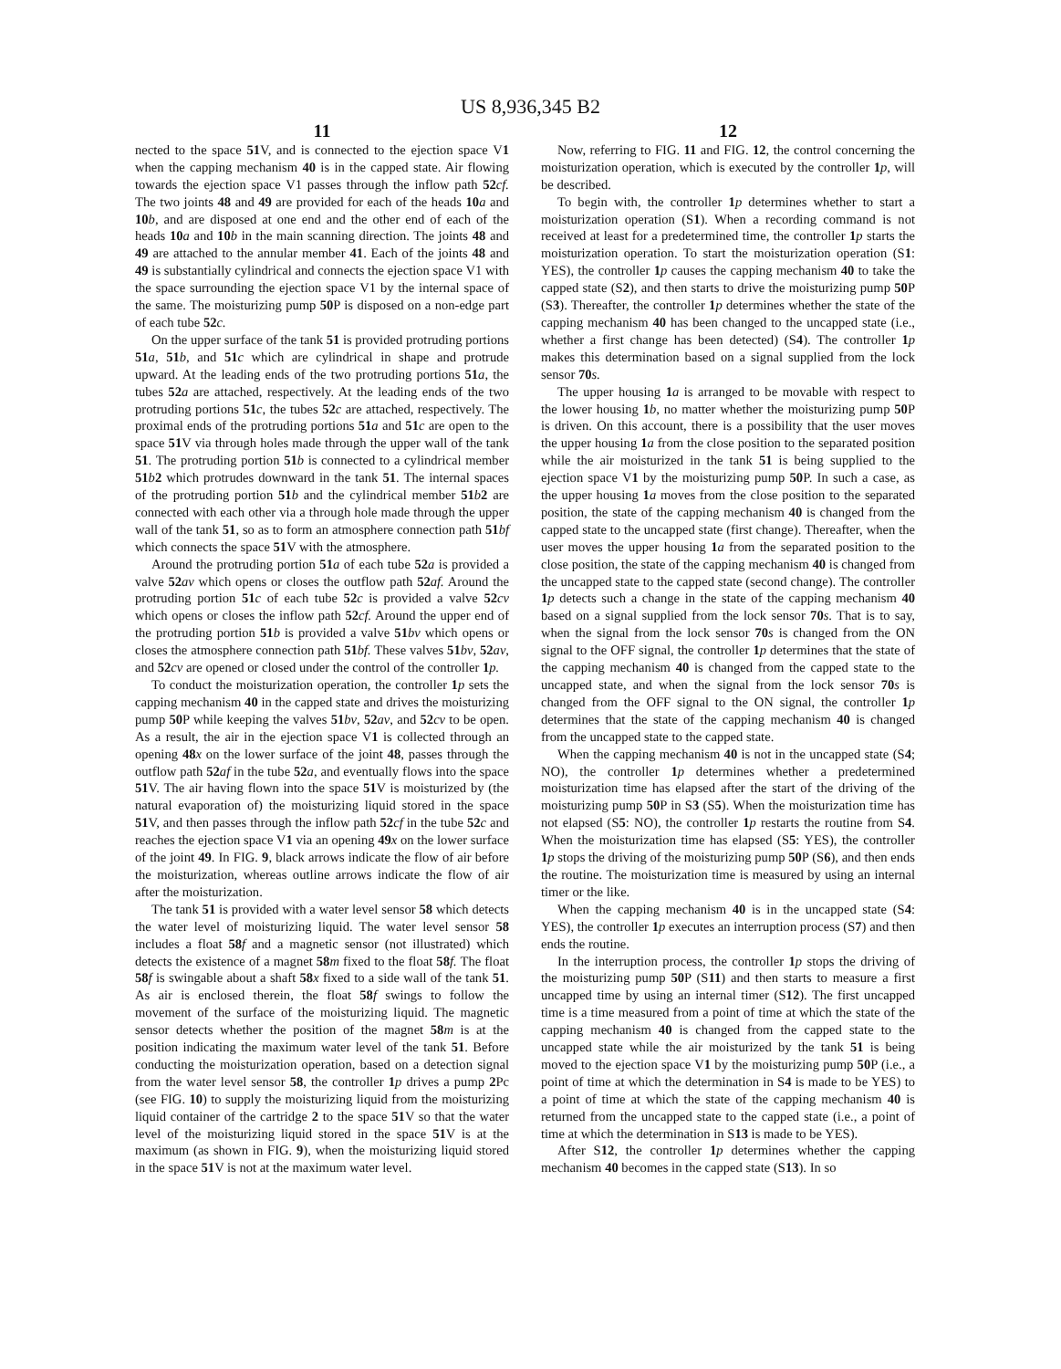US 8,936,345 B2
11
nected to the space 51 V, and is connected to the ejection space V1 when the capping mechanism 40 is in the capped state. Air flowing towards the ejection space V1 passes through the inflow path 52 cf. The two joints 48 and 49 are provided for each of the heads 10 a and 10 b, and are disposed at one end and the other end of each of the heads 10 a and 10 b in the main scanning direction. The joints 48 and 49 are attached to the annular member 41. Each of the joints 48 and 49 is substantially cylindrical and connects the ejection space V1 with the space surrounding the ejection space V1 by the internal space of the same. The moisturizing pump 50 P is disposed on a non-edge part of each tube 52 c.
On the upper surface of the tank 51 is provided protruding portions 51 a, 51 b, and 51 c which are cylindrical in shape and protrude upward. At the leading ends of the two protruding portions 51 a, the tubes 52 a are attached, respectively. At the leading ends of the two protruding portions 51 c, the tubes 52 c are attached, respectively. The proximal ends of the protruding portions 51 a and 51 c are open to the space 51 V via through holes made through the upper wall of the tank 51. The protruding portion 51 b is connected to a cylindrical member 51 b 2 which protrudes downward in the tank 51. The internal spaces of the protruding portion 51 b and the cylindrical member 51 b 2 are connected with each other via a through hole made through the upper wall of the tank 51, so as to form an atmosphere connection path 51 bf which connects the space 51 V with the atmosphere.
Around the protruding portion 51 a of each tube 52 a is provided a valve 52 av which opens or closes the outflow path 52 af. Around the protruding portion 51 c of each tube 52 c is provided a valve 52 cv which opens or closes the inflow path 52 cf. Around the upper end of the protruding portion 51 b is provided a valve 51 bv which opens or closes the atmosphere connection path 51 bf. These valves 51 bv, 52 av, and 52 cv are opened or closed under the control of the controller 1 p.
To conduct the moisturization operation, the controller 1 p sets the capping mechanism 40 in the capped state and drives the moisturizing pump 50 P while keeping the valves 51 bv, 52 av, and 52 cv to be open. As a result, the air in the ejection space V1 is collected through an opening 48 x on the lower surface of the joint 48, passes through the outflow path 52 af in the tube 52 a, and eventually flows into the space 51 V. The air having flown into the space 51 V is moisturized by (the natural evaporation of) the moisturizing liquid stored in the space 51 V, and then passes through the inflow path 52 cf in the tube 52 c and reaches the ejection space V1 via an opening 49 x on the lower surface of the joint 49. In FIG. 9, black arrows indicate the flow of air before the moisturization, whereas outline arrows indicate the flow of air after the moisturization.
The tank 51 is provided with a water level sensor 58 which detects the water level of moisturizing liquid. The water level sensor 58 includes a float 58 f and a magnetic sensor (not illustrated) which detects the existence of a magnet 58 m fixed to the float 58 f. The float 58 f is swingable about a shaft 58 x fixed to a side wall of the tank 51. As air is enclosed therein, the float 58 f swings to follow the movement of the surface of the moisturizing liquid. The magnetic sensor detects whether the position of the magnet 58 m is at the position indicating the maximum water level of the tank 51. Before conducting the moisturization operation, based on a detection signal from the water level sensor 58, the controller 1 p drives a pump 2 Pc (see FIG. 10) to supply the moisturizing liquid from the moisturizing liquid container of the cartridge 2 to the space 51 V so that the water level of the moisturizing liquid stored in the space 51 V is at the maximum (as shown in FIG. 9), when the moisturizing liquid stored in the space 51 V is not at the maximum water level.
12
Now, referring to FIG. 11 and FIG. 12, the control concerning the moisturization operation, which is executed by the controller 1 p, will be described.
To begin with, the controller 1 p determines whether to start a moisturization operation (S1). When a recording command is not received at least for a predetermined time, the controller 1 p starts the moisturization operation. To start the moisturization operation (S1: YES), the controller 1 p causes the capping mechanism 40 to take the capped state (S2), and then starts to drive the moisturizing pump 50 P (S3). Thereafter, the controller 1 p determines whether the state of the capping mechanism 40 has been changed to the uncapped state (i.e., whether a first change has been detected) (S4). The controller 1 p makes this determination based on a signal supplied from the lock sensor 70 s.
The upper housing 1 a is arranged to be movable with respect to the lower housing 1 b, no matter whether the moisturizing pump 50 P is driven. On this account, there is a possibility that the user moves the upper housing 1 a from the close position to the separated position while the air moisturized in the tank 51 is being supplied to the ejection space V1 by the moisturizing pump 50 P. In such a case, as the upper housing 1 a moves from the close position to the separated position, the state of the capping mechanism 40 is changed from the capped state to the uncapped state (first change). Thereafter, when the user moves the upper housing 1 a from the separated position to the close position, the state of the capping mechanism 40 is changed from the uncapped state to the capped state (second change). The controller 1 p detects such a change in the state of the capping mechanism 40 based on a signal supplied from the lock sensor 70 s. That is to say, when the signal from the lock sensor 70 s is changed from the ON signal to the OFF signal, the controller 1 p determines that the state of the capping mechanism 40 is changed from the capped state to the uncapped state, and when the signal from the lock sensor 70 s is changed from the OFF signal to the ON signal, the controller 1 p determines that the state of the capping mechanism 40 is changed from the uncapped state to the capped state.
When the capping mechanism 40 is not in the uncapped state (S4; NO), the controller 1 p determines whether a predetermined moisturization time has elapsed after the start of the driving of the moisturizing pump 50 P in S3 (S5). When the moisturization time has not elapsed (S5: NO), the controller 1 p restarts the routine from S4. When the moisturization time has elapsed (S5: YES), the controller 1 p stops the driving of the moisturizing pump 50 P (S6), and then ends the routine. The moisturization time is measured by using an internal timer or the like.
When the capping mechanism 40 is in the uncapped state (S4: YES), the controller 1 p executes an interruption process (S7) and then ends the routine.
In the interruption process, the controller 1 p stops the driving of the moisturizing pump 50 P (S11) and then starts to measure a first uncapped time by using an internal timer (S12). The first uncapped time is a time measured from a point of time at which the state of the capping mechanism 40 is changed from the capped state to the uncapped state while the air moisturized by the tank 51 is being moved to the ejection space V1 by the moisturizing pump 50 P (i.e., a point of time at which the determination in S4 is made to be YES) to a point of time at which the state of the capping mechanism 40 is returned from the uncapped state to the capped state (i.e., a point of time at which the determination in S13 is made to be YES).
After S12, the controller 1 p determines whether the capping mechanism 40 becomes in the capped state (S13). In so